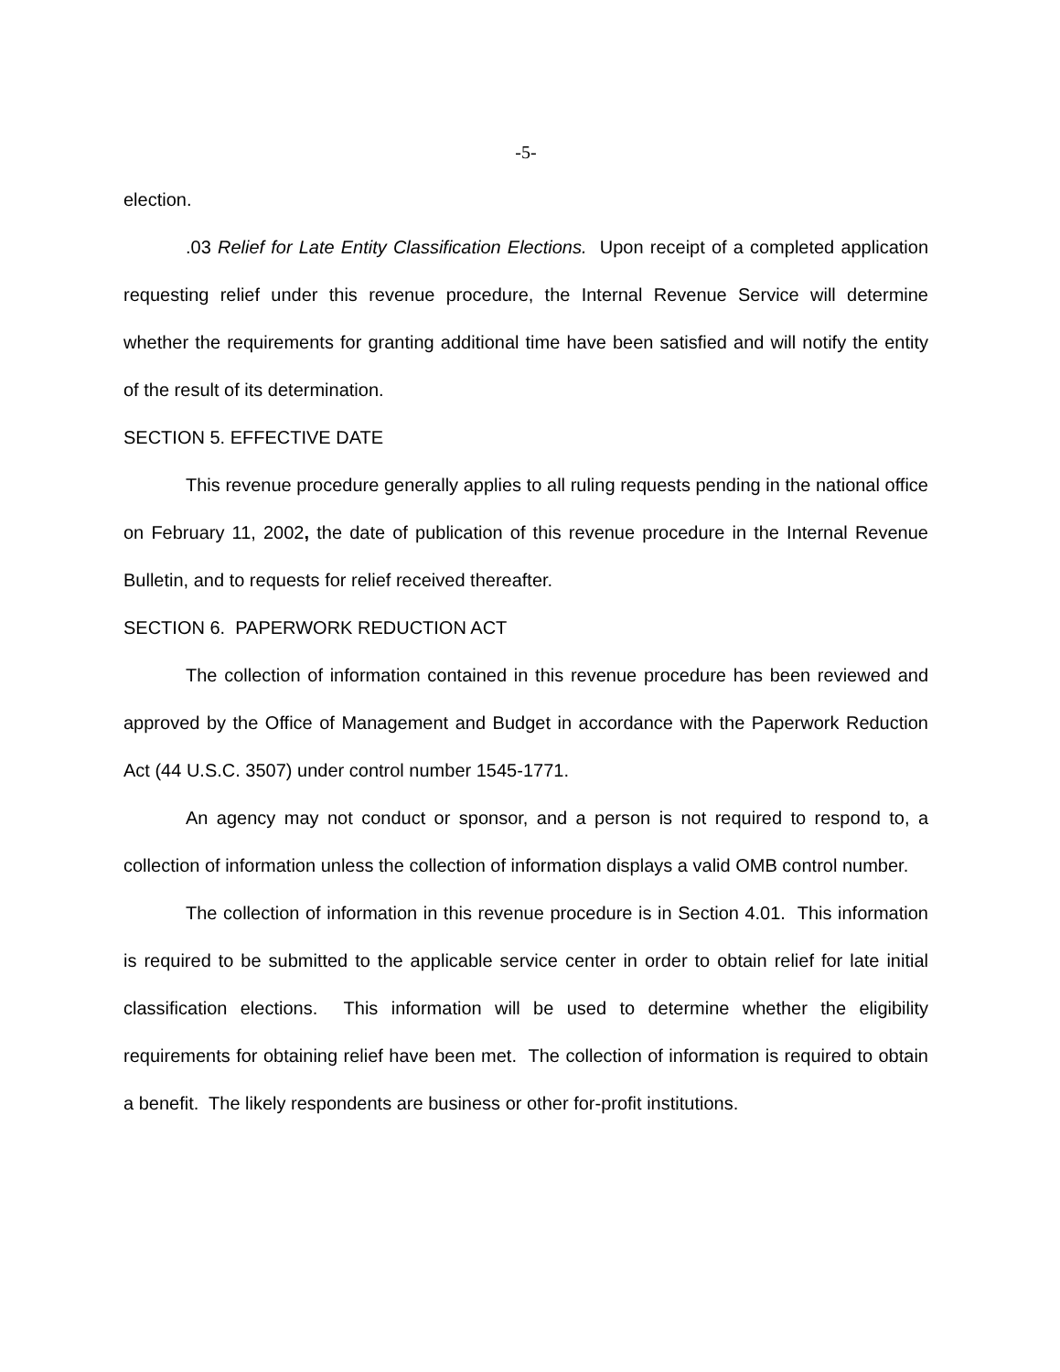-5-
election.
.03 Relief for Late Entity Classification Elections. Upon receipt of a completed application requesting relief under this revenue procedure, the Internal Revenue Service will determine whether the requirements for granting additional time have been satisfied and will notify the entity of the result of its determination.
SECTION 5. EFFECTIVE DATE
This revenue procedure generally applies to all ruling requests pending in the national office on February 11, 2002, the date of publication of this revenue procedure in the Internal Revenue Bulletin, and to requests for relief received thereafter.
SECTION 6. PAPERWORK REDUCTION ACT
The collection of information contained in this revenue procedure has been reviewed and approved by the Office of Management and Budget in accordance with the Paperwork Reduction Act (44 U.S.C. 3507) under control number 1545-1771.
An agency may not conduct or sponsor, and a person is not required to respond to, a collection of information unless the collection of information displays a valid OMB control number.
The collection of information in this revenue procedure is in Section 4.01. This information is required to be submitted to the applicable service center in order to obtain relief for late initial classification elections. This information will be used to determine whether the eligibility requirements for obtaining relief have been met. The collection of information is required to obtain a benefit. The likely respondents are business or other for-profit institutions.